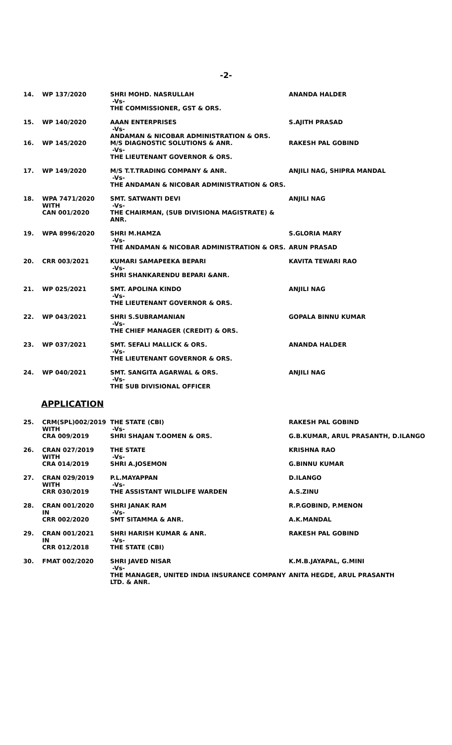-2-
| 14. | WP 137/2020 | SHRI MOHD. NASRULLAH -Vs- THE COMMISSIONER, GST & ORS. | ANANDA HALDER |
| 15. | WP 140/2020 | AAAN ENTERPRISES -Vs- ANDAMAN & NICOBAR ADMINISTRATION & ORS. | S.AJITH PRASAD |
| 16. | WP 145/2020 | M/S DIAGNOSTIC SOLUTIONS & ANR. -Vs- THE LIEUTENANT GOVERNOR & ORS. | RAKESH PAL GOBIND |
| 17. | WP 149/2020 | M/S T.T.TRADING COMPANY & ANR. -Vs- THE ANDAMAN & NICOBAR ADMINISTRATION & ORS. | ANJILI NAG, SHIPRA MANDAL |
| 18. | WPA 7471/2020 WITH CAN 001/2020 | SMT. SATWANTI DEVI -Vs- THE CHAIRMAN, (SUB DIVISIONA MAGISTRATE) & ANR. | ANJILI NAG |
| 19. | WPA 8996/2020 | SHRI M.HAMZA -Vs- THE ANDAMAN & NICOBAR ADMINISTRATION & ORS. | S.GLORIA MARY ARUN PRASAD |
| 20. | CRR 003/2021 | KUMARI SAMAPEEKA BEPARI -Vs- SHRI SHANKARENDU BEPARI &ANR. | KAVITA TEWARI RAO |
| 21. | WP 025/2021 | SMT. APOLINA KINDO -Vs- THE LIEUTENANT GOVERNOR & ORS. | ANJILI NAG |
| 22. | WP 043/2021 | SHRI S.SUBRAMANIAN -Vs- THE CHIEF MANAGER (CREDIT) & ORS. | GOPALA BINNU KUMAR |
| 23. | WP 037/2021 | SMT. SEFALI MALLICK & ORS. -Vs- THE LIEUTENANT GOVERNOR & ORS. | ANANDA HALDER |
| 24. | WP 040/2021 | SMT. SANGITA AGARWAL & ORS. -Vs- THE SUB DIVISIONAL OFFICER | ANJILI NAG |
APPLICATION
| 25. | CRM(SPL)002/2019 WITH CRA 009/2019 | THE STATE (CBI) -Vs- SHRI SHAJAN T.OOMEN & ORS. | RAKESH PAL GOBIND G.B.KUMAR, ARUL PRASANTH, D.ILANGO |
| 26. | CRAN 027/2019 WITH CRA 014/2019 | THE STATE -Vs- SHRI A.JOSEMON | KRISHNA RAO G.BINNU KUMAR |
| 27. | CRAN 029/2019 WITH CRR 030/2019 | P.L.MAYAPPAN -Vs- THE ASSISTANT WILDLIFE WARDEN | D.ILANGO A.S.ZINU |
| 28. | CRAN 001/2020 IN CRR 002/2020 | SHRI JANAK RAM -Vs- SMT SITAMMA & ANR. | R.P.GOBIND, P.MENON A.K.MANDAL |
| 29. | CRAN 001/2021 IN CRR 012/2018 | SHRI HARISH KUMAR & ANR. -Vs- THE STATE (CBI) | RAKESH PAL GOBIND |
| 30. | FMAT 002/2020 | SHRI JAVED NISAR -Vs- THE MANAGER, UNITED INDIA INSURANCE COMPANY LTD. & ANR. | K.M.B.JAYAPAL, G.MINI ANITA HEGDE, ARUL PRASANTH |